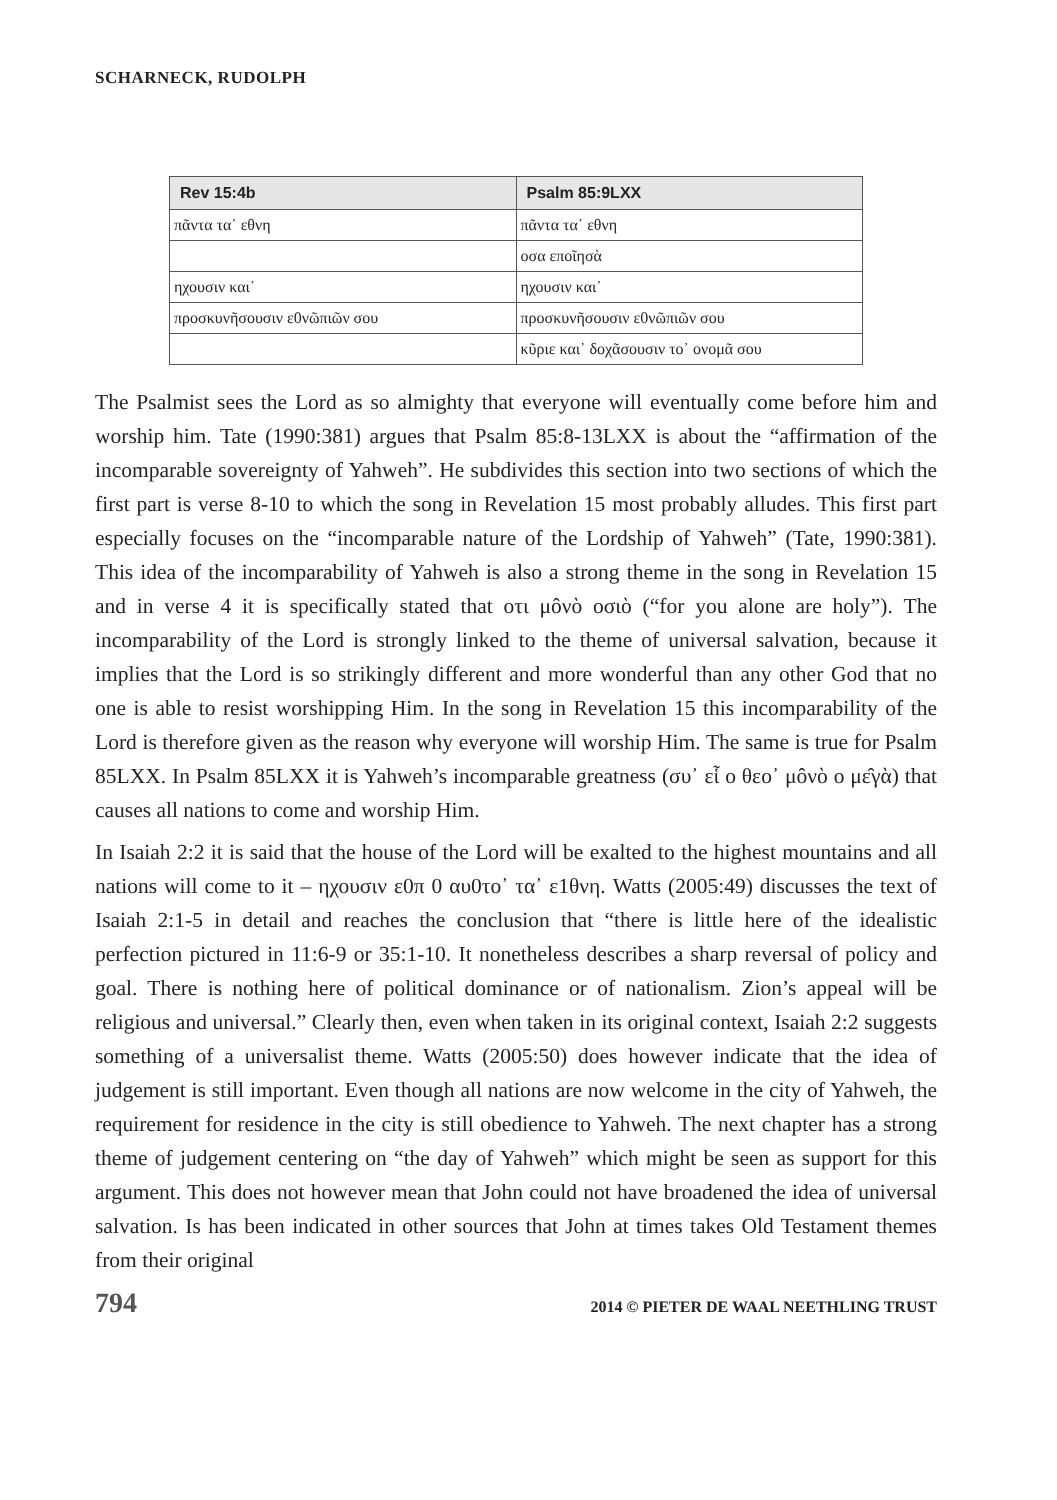SCHARNECK, RUDOLPH
| Rev 15:4b | Psalm 85:9LXX |
| --- | --- |
| πᾶντα τα᾿ εθνη | πᾶντα τα᾿ εθνη |
| | οσα εποῖησὰ |
| ηχουσιν και᾿ | ηχουσιν και᾿ |
| προσκυνῆσουσιν ε0νῶπιῶν σου | προσκυνῆσουσιν ε0νῶπιῶν σου |
| | κῦριε και᾿ δοχᾶσουσιν το᾿ ονομᾶ σου |
The Psalmist sees the Lord as so almighty that everyone will eventually come before him and worship him. Tate (1990:381) argues that Psalm 85:8-13LXX is about the “affirmation of the incomparable sovereignty of Yahweh”. He subdivides this section into two sections of which the first part is verse 8-10 to which the song in Revelation 15 most probably alludes. This first part especially focuses on the “incomparable nature of the Lordship of Yahweh” (Tate, 1990:381). This idea of the incomparability of Yahweh is also a strong theme in the song in Revelation 15 and in verse 4 it is specifically stated that οτι μôνὸ οσιὸ (“for you alone are holy”). The incomparability of the Lord is strongly linked to the theme of universal salvation, because it implies that the Lord is so strikingly different and more wonderful than any other God that no one is able to resist worshipping Him. In the song in Revelation 15 this incomparability of the Lord is therefore given as the reason why everyone will worship Him. The same is true for Psalm 85LXX. In Psalm 85LXX it is Yahweh’s incomparable greatness (συ᾿ εἷ ο θεο᾿ μôνὸ ο με̂γὰ) that causes all nations to come and worship Him.
In Isaiah 2:2 it is said that the house of the Lord will be exalted to the highest mountains and all nations will come to it – ηχουσιν ε0π 0 αυ0το᾿ τα᾿ ε1θνη. Watts (2005:49) discusses the text of Isaiah 2:1-5 in detail and reaches the conclusion that “there is little here of the idealistic perfection pictured in 11:6-9 or 35:1-10. It nonetheless describes a sharp reversal of policy and goal. There is nothing here of political dominance or of nationalism. Zion’s appeal will be religious and universal.” Clearly then, even when taken in its original context, Isaiah 2:2 suggests something of a universalist theme. Watts (2005:50) does however indicate that the idea of judgement is still important. Even though all nations are now welcome in the city of Yahweh, the requirement for residence in the city is still obedience to Yahweh. The next chapter has a strong theme of judgement centering on “the day of Yahweh” which might be seen as support for this argument. This does not however mean that John could not have broadened the idea of universal salvation. Is has been indicated in other sources that John at times takes Old Testament themes from their original
794 2014 © PIETER DE WAAL NEETHLING TRUST